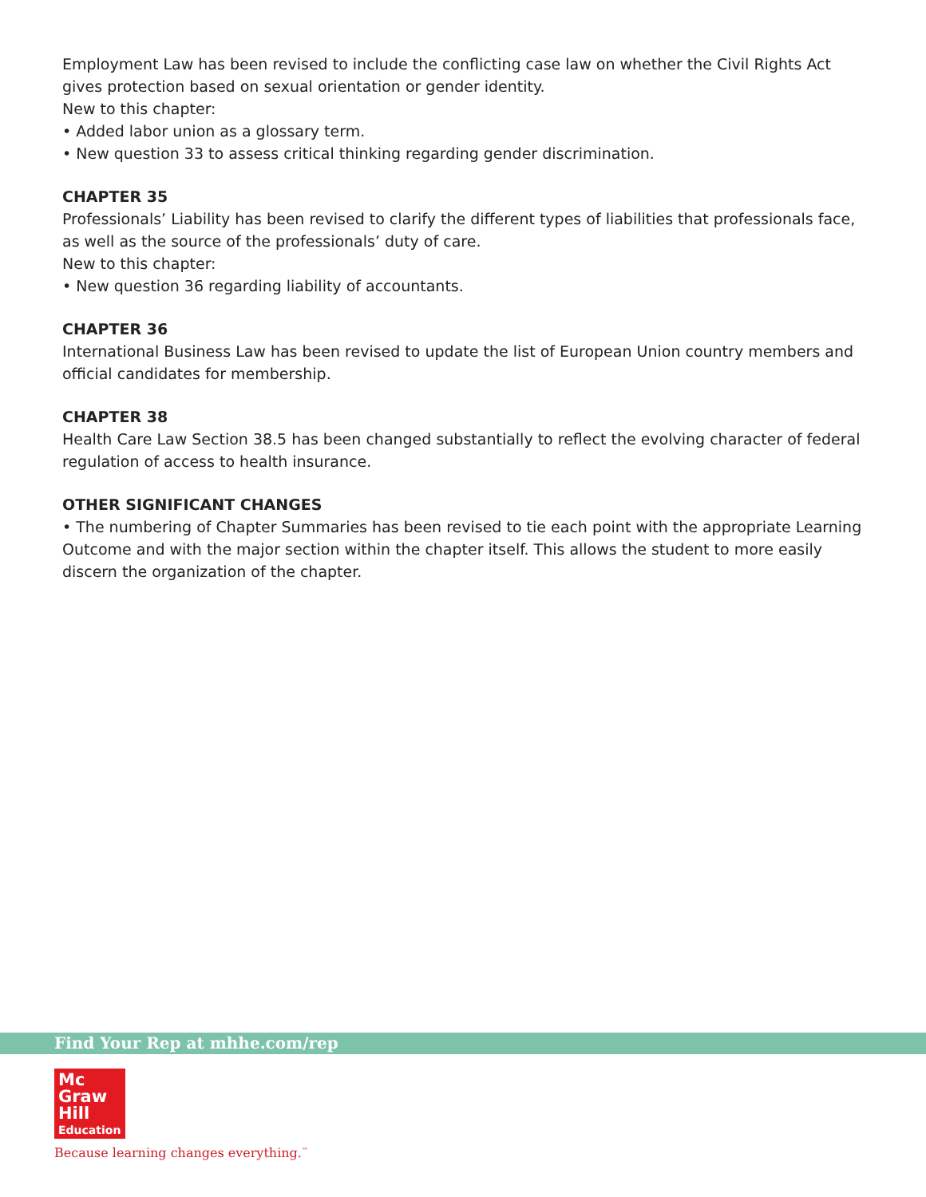Employment Law has been revised to include the conflicting case law on whether the Civil Rights Act gives protection based on sexual orientation or gender identity.
New to this chapter:
• Added labor union as a glossary term.
• New question 33 to assess critical thinking regarding gender discrimination.
CHAPTER 35
Professionals’ Liability has been revised to clarify the different types of liabilities that professionals face, as well as the source of the professionals’ duty of care.
New to this chapter:
• New question 36 regarding liability of accountants.
CHAPTER 36
International Business Law has been revised to update the list of European Union country members and official candidates for membership.
CHAPTER 38
Health Care Law Section 38.5 has been changed substantially to reflect the evolving character of federal regulation of access to health insurance.
OTHER SIGNIFICANT CHANGES
• The numbering of Chapter Summaries has been revised to tie each point with the appropriate Learning Outcome and with the major section within the chapter itself. This allows the student to more easily discern the organization of the chapter.
Find Your Rep at mhhe.com/rep
Mc
Graw
Hill
Education
Because learning changes everything.<sup>™</sup>